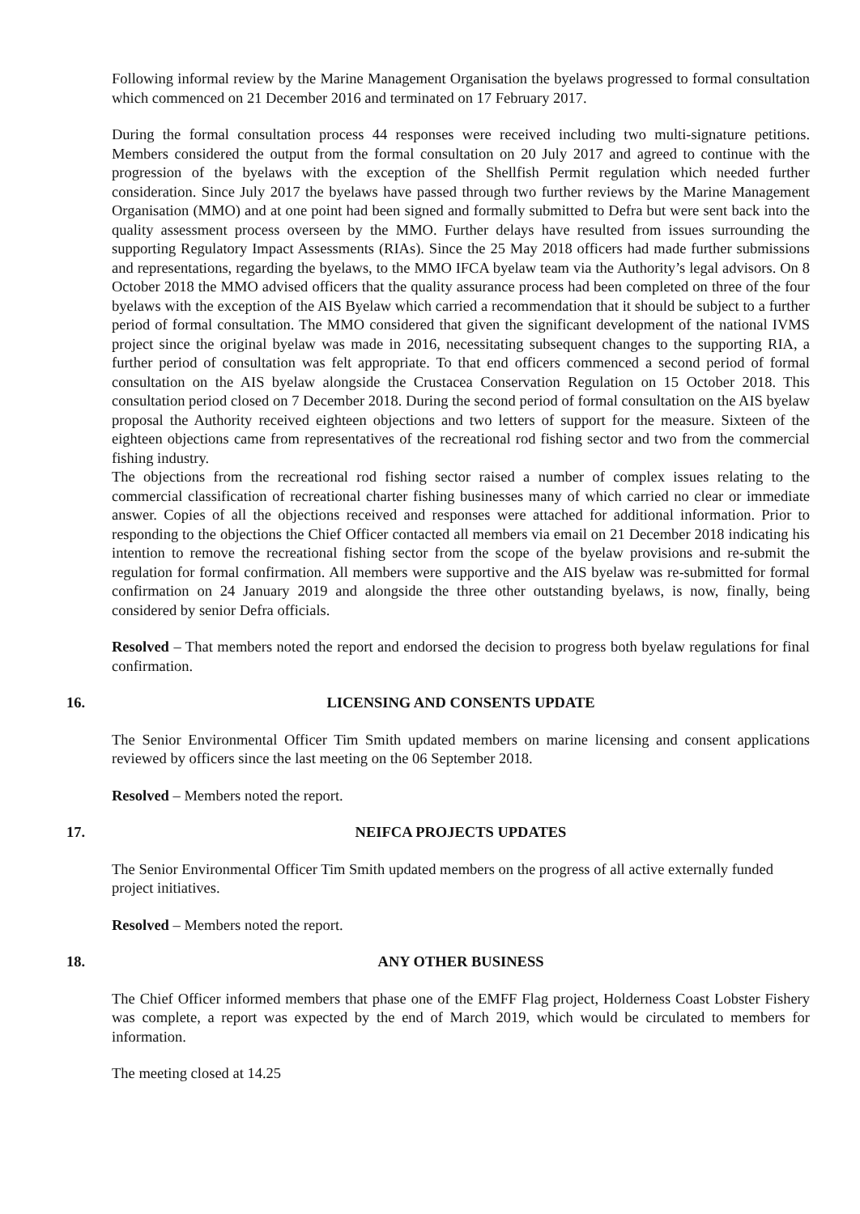Following informal review by the Marine Management Organisation the byelaws progressed to formal consultation which commenced on 21 December 2016 and terminated on 17 February 2017.
During the formal consultation process 44 responses were received including two multi-signature petitions. Members considered the output from the formal consultation on 20 July 2017 and agreed to continue with the progression of the byelaws with the exception of the Shellfish Permit regulation which needed further consideration. Since July 2017 the byelaws have passed through two further reviews by the Marine Management Organisation (MMO) and at one point had been signed and formally submitted to Defra but were sent back into the quality assessment process overseen by the MMO. Further delays have resulted from issues surrounding the supporting Regulatory Impact Assessments (RIAs). Since the 25 May 2018 officers had made further submissions and representations, regarding the byelaws, to the MMO IFCA byelaw team via the Authority’s legal advisors. On 8 October 2018 the MMO advised officers that the quality assurance process had been completed on three of the four byelaws with the exception of the AIS Byelaw which carried a recommendation that it should be subject to a further period of formal consultation. The MMO considered that given the significant development of the national IVMS project since the original byelaw was made in 2016, necessitating subsequent changes to the supporting RIA, a further period of consultation was felt appropriate. To that end officers commenced a second period of formal consultation on the AIS byelaw alongside the Crustacea Conservation Regulation on 15 October 2018. This consultation period closed on 7 December 2018. During the second period of formal consultation on the AIS byelaw proposal the Authority received eighteen objections and two letters of support for the measure. Sixteen of the eighteen objections came from representatives of the recreational rod fishing sector and two from the commercial fishing industry.
The objections from the recreational rod fishing sector raised a number of complex issues relating to the commercial classification of recreational charter fishing businesses many of which carried no clear or immediate answer. Copies of all the objections received and responses were attached for additional information. Prior to responding to the objections the Chief Officer contacted all members via email on 21 December 2018 indicating his intention to remove the recreational fishing sector from the scope of the byelaw provisions and re-submit the regulation for formal confirmation. All members were supportive and the AIS byelaw was re-submitted for formal confirmation on 24 January 2019 and alongside the three other outstanding byelaws, is now, finally, being considered by senior Defra officials.
Resolved – That members noted the report and endorsed the decision to progress both byelaw regulations for final confirmation.
16. LICENSING AND CONSENTS UPDATE
The Senior Environmental Officer Tim Smith updated members on marine licensing and consent applications reviewed by officers since the last meeting on the 06 September 2018.
Resolved – Members noted the report.
17. NEIFCA PROJECTS UPDATES
The Senior Environmental Officer Tim Smith updated members on the progress of all active externally funded project initiatives.
Resolved – Members noted the report.
18. ANY OTHER BUSINESS
The Chief Officer informed members that phase one of the EMFF Flag project, Holderness Coast Lobster Fishery was complete, a report was expected by the end of March 2019, which would be circulated to members for information.
The meeting closed at 14.25